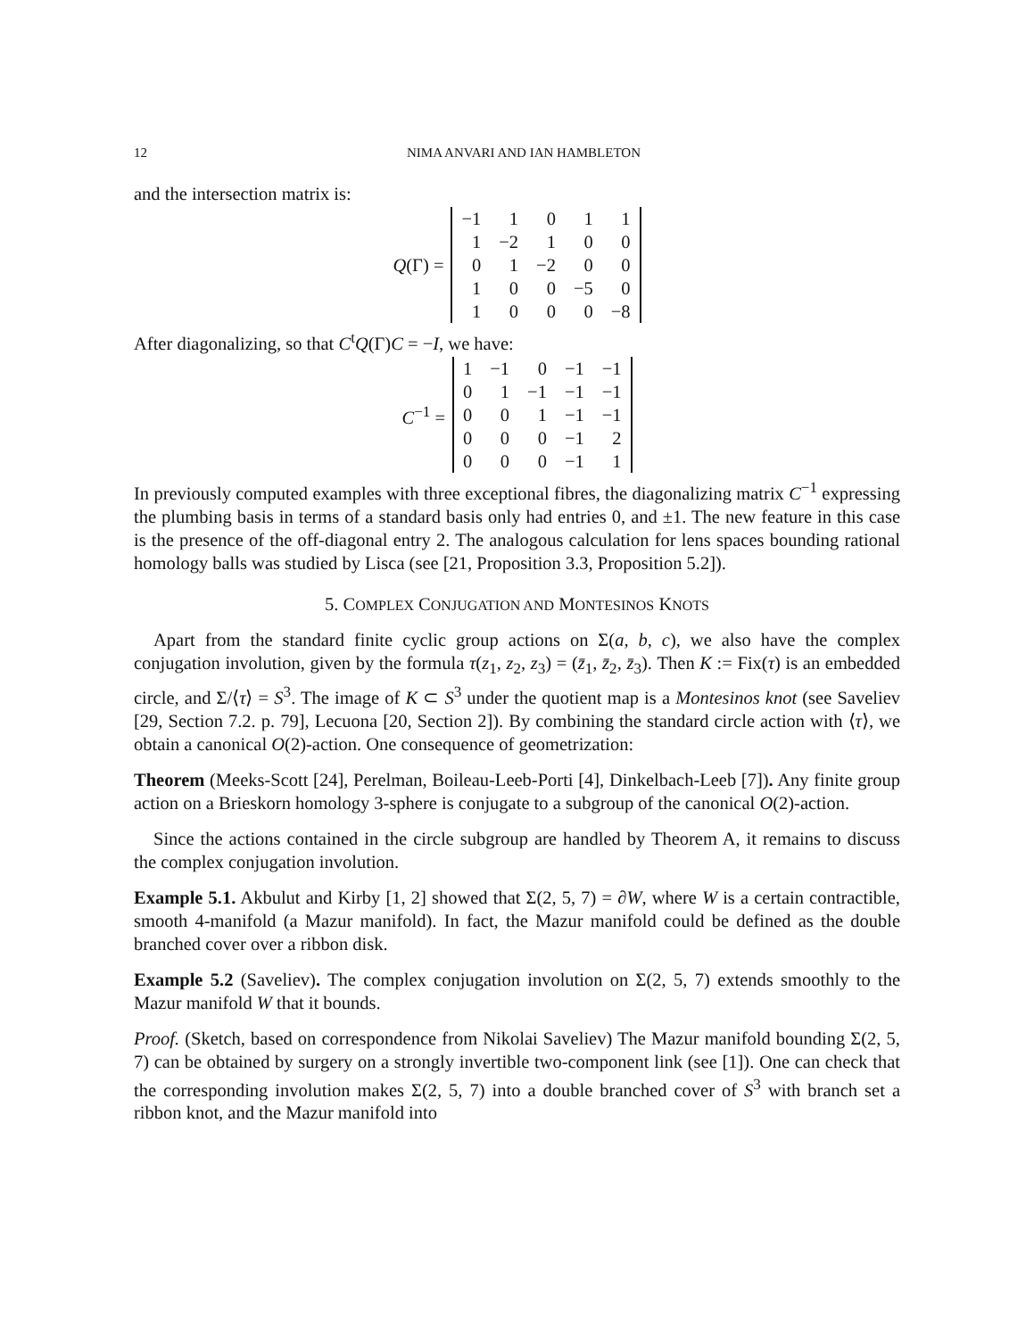12 NIMA ANVARI AND IAN HAMBLETON
and the intersection matrix is:
Q(Γ) =
| −1 | 1 | 0 | 1 | 1 |
| 1 | −2 | 1 | 0 | 0 |
| 0 | 1 | −2 | 0 | 0 |
| 1 | 0 | 0 | −5 | 0 |
| 1 | 0 | 0 | 0 | −8 |
After diagonalizing, so that C<sup>t</sup>Q(Γ)C = −I, we have:
C<sup>−1</sup> =
| 1 | −1 | 0 | −1 | −1 |
| 0 | 1 | −1 | −1 | −1 |
| 0 | 0 | 1 | −1 | −1 |
| 0 | 0 | 0 | −1 | 2 |
| 0 | 0 | 0 | −1 | 1 |
In previously computed examples with three exceptional fibres, the diagonalizing matrix C<sup>−1</sup> expressing the plumbing basis in terms of a standard basis only had entries 0, and ±1. The new feature in this case is the presence of the off-diagonal entry 2. The analogous calculation for lens spaces bounding rational homology balls was studied by Lisca (see [21, Proposition 3.3, Proposition 5.2]).
5. COMPLEX CONJUGATION AND MONTESINOS KNOTS
Apart from the standard finite cyclic group actions on Σ(a, b, c), we also have the complex conjugation involution, given by the formula τ(z<sub>1</sub>, z<sub>2</sub>, z<sub>3</sub>) = (z̄<sub>1</sub>, z̄<sub>2</sub>, z̄<sub>3</sub>). Then K := Fix(τ) is an embedded circle, and Σ/⟨τ⟩ = S<sup>3</sup>. The image of K ⊂ S<sup>3</sup> under the quotient map is a Montesinos knot (see Saveliev [29, Section 7.2. p. 79], Lecuona [20, Section 2]). By combining the standard circle action with ⟨τ⟩, we obtain a canonical O(2)-action. One consequence of geometrization:
Theorem (Meeks-Scott [24], Perelman, Boileau-Leeb-Porti [4], Dinkelbach-Leeb [7]). Any finite group action on a Brieskorn homology 3-sphere is conjugate to a subgroup of the canonical O(2)-action.
Since the actions contained in the circle subgroup are handled by Theorem A, it remains to discuss the complex conjugation involution.
Example 5.1. Akbulut and Kirby [1, 2] showed that Σ(2, 5, 7) = ∂W, where W is a certain contractible, smooth 4-manifold (a Mazur manifold). In fact, the Mazur manifold could be defined as the double branched cover over a ribbon disk.
Example 5.2 (Saveliev). The complex conjugation involution on Σ(2, 5, 7) extends smoothly to the Mazur manifold W that it bounds.
Proof. (Sketch, based on correspondence from Nikolai Saveliev) The Mazur manifold bounding Σ(2, 5, 7) can be obtained by surgery on a strongly invertible two-component link (see [1]). One can check that the corresponding involution makes Σ(2, 5, 7) into a double branched cover of S<sup>3</sup> with branch set a ribbon knot, and the Mazur manifold into